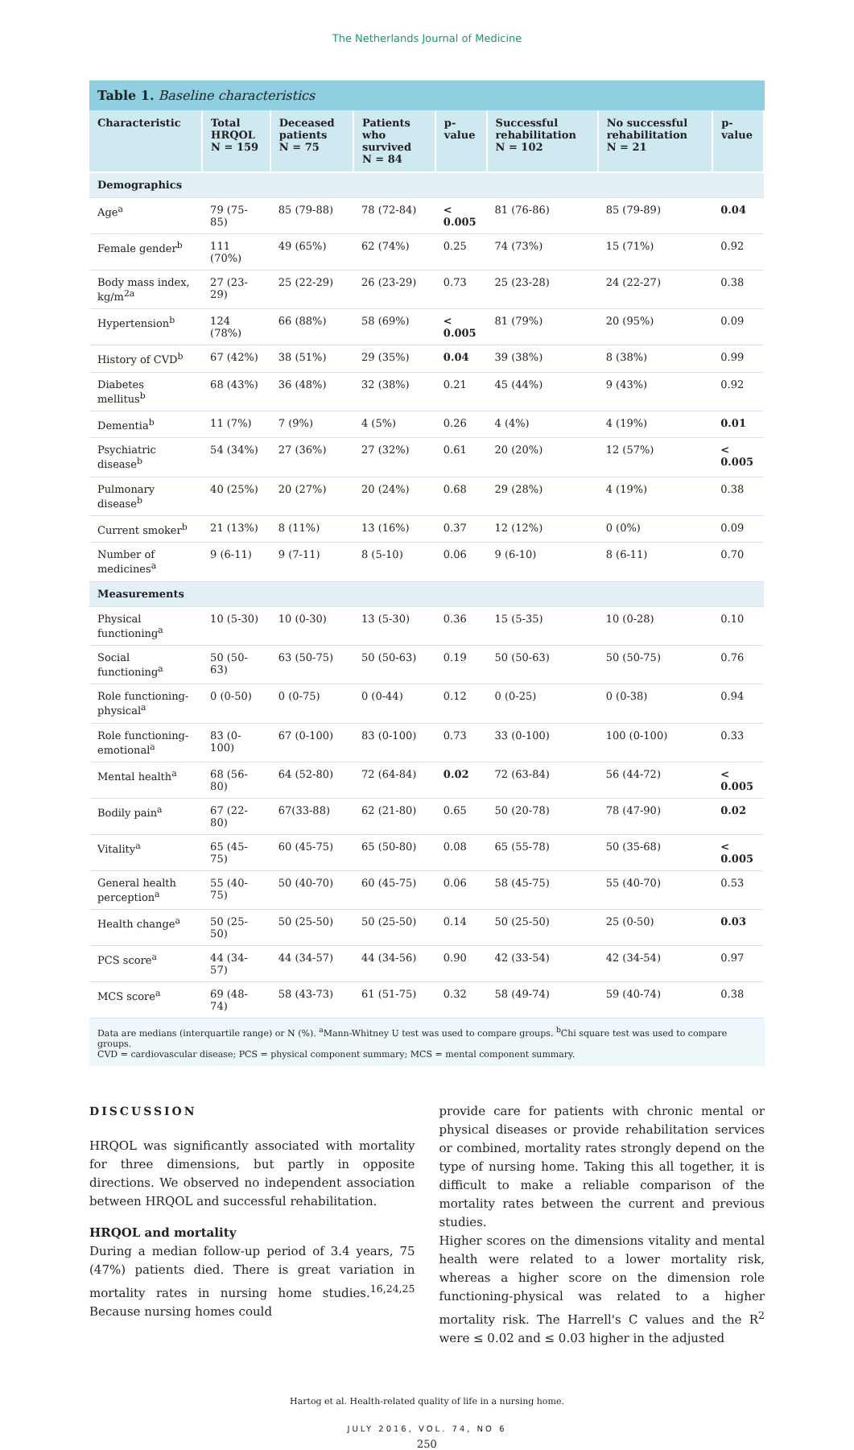The Netherlands Journal of Medicine
Table 1. Baseline characteristics
| Characteristic | Total HRQOL N = 159 | Deceased patients N = 75 | Patients who survived N = 84 | p-value | Successful rehabilitation N = 102 | No successful rehabilitation N = 21 | p-value |
| --- | --- | --- | --- | --- | --- | --- | --- |
| Demographics | | | | | | | |
| Age<sup>a</sup> | 79 (75-85) | 85 (79-88) | 78 (72-84) | < 0.005 | 81 (76-86) | 85 (79-89) | 0.04 |
| Female gender<sup>b</sup> | 111 (70%) | 49 (65%) | 62 (74%) | 0.25 | 74 (73%) | 15 (71%) | 0.92 |
| Body mass index, kg/m<sup>2a</sup> | 27 (23-29) | 25 (22-29) | 26 (23-29) | 0.73 | 25 (23-28) | 24 (22-27) | 0.38 |
| Hypertension<sup>b</sup> | 124 (78%) | 66 (88%) | 58 (69%) | < 0.005 | 81 (79%) | 20 (95%) | 0.09 |
| History of CVD<sup>b</sup> | 67 (42%) | 38 (51%) | 29 (35%) | 0.04 | 39 (38%) | 8 (38%) | 0.99 |
| Diabetes mellitus<sup>b</sup> | 68 (43%) | 36 (48%) | 32 (38%) | 0.21 | 45 (44%) | 9 (43%) | 0.92 |
| Dementia<sup>b</sup> | 11 (7%) | 7 (9%) | 4 (5%) | 0.26 | 4 (4%) | 4 (19%) | 0.01 |
| Psychiatric disease<sup>b</sup> | 54 (34%) | 27 (36%) | 27 (32%) | 0.61 | 20 (20%) | 12 (57%) | < 0.005 |
| Pulmonary disease<sup>b</sup> | 40 (25%) | 20 (27%) | 20 (24%) | 0.68 | 29 (28%) | 4 (19%) | 0.38 |
| Current smoker<sup>b</sup> | 21 (13%) | 8 (11%) | 13 (16%) | 0.37 | 12 (12%) | 0 (0%) | 0.09 |
| Number of medicines<sup>a</sup> | 9 (6-11) | 9 (7-11) | 8 (5-10) | 0.06 | 9 (6-10) | 8 (6-11) | 0.70 |
| Measurements | | | | | | | |
| Physical functioning<sup>a</sup> | 10 (5-30) | 10 (0-30) | 13 (5-30) | 0.36 | 15 (5-35) | 10 (0-28) | 0.10 |
| Social functioning<sup>a</sup> | 50 (50-63) | 63 (50-75) | 50 (50-63) | 0.19 | 50 (50-63) | 50 (50-75) | 0.76 |
| Role functioning-physical<sup>a</sup> | 0 (0-50) | 0 (0-75) | 0 (0-44) | 0.12 | 0 (0-25) | 0 (0-38) | 0.94 |
| Role functioning-emotional<sup>a</sup> | 83 (0-100) | 67 (0-100) | 83 (0-100) | 0.73 | 33 (0-100) | 100 (0-100) | 0.33 |
| Mental health<sup>a</sup> | 68 (56-80) | 64 (52-80) | 72 (64-84) | 0.02 | 72 (63-84) | 56 (44-72) | < 0.005 |
| Bodily pain<sup>a</sup> | 67 (22-80) | 67(33-88) | 62 (21-80) | 0.65 | 50 (20-78) | 78 (47-90) | 0.02 |
| Vitality<sup>a</sup> | 65 (45-75) | 60 (45-75) | 65 (50-80) | 0.08 | 65 (55-78) | 50 (35-68) | < 0.005 |
| General health perception<sup>a</sup> | 55 (40-75) | 50 (40-70) | 60 (45-75) | 0.06 | 58 (45-75) | 55 (40-70) | 0.53 |
| Health change<sup>a</sup> | 50 (25-50) | 50 (25-50) | 50 (25-50) | 0.14 | 50 (25-50) | 25 (0-50) | 0.03 |
| PCS score<sup>a</sup> | 44 (34-57) | 44 (34-57) | 44 (34-56) | 0.90 | 42 (33-54) | 42 (34-54) | 0.97 |
| MCS score<sup>a</sup> | 69 (48-74) | 58 (43-73) | 61 (51-75) | 0.32 | 58 (49-74) | 59 (40-74) | 0.38 |
Data are medians (interquartile range) or N (%). <sup>a</sup>Mann-Whitney U test was used to compare groups. <sup>b</sup>Chi square test was used to compare groups.
CVD = cardiovascular disease; PCS = physical component summary; MCS = mental component summary.
DISCUSSION
HRQOL was significantly associated with mortality for three dimensions, but partly in opposite directions. We observed no independent association between HRQOL and successful rehabilitation.
HRQOL and mortality
During a median follow-up period of 3.4 years, 75 (47%) patients died. There is great variation in mortality rates in nursing home studies.<sup>16,24,25</sup> Because nursing homes could
provide care for patients with chronic mental or physical diseases or provide rehabilitation services or combined, mortality rates strongly depend on the type of nursing home. Taking this all together, it is difficult to make a reliable comparison of the mortality rates between the current and previous studies.
Higher scores on the dimensions vitality and mental health were related to a lower mortality risk, whereas a higher score on the dimension role functioning-physical was related to a higher mortality risk. The Harrell's C values and the R<sup>2</sup> were ≤ 0.02 and ≤ 0.03 higher in the adjusted
Hartog et al. Health-related quality of life in a nursing home.
JULY 2016, VOL. 74, NO 6
250